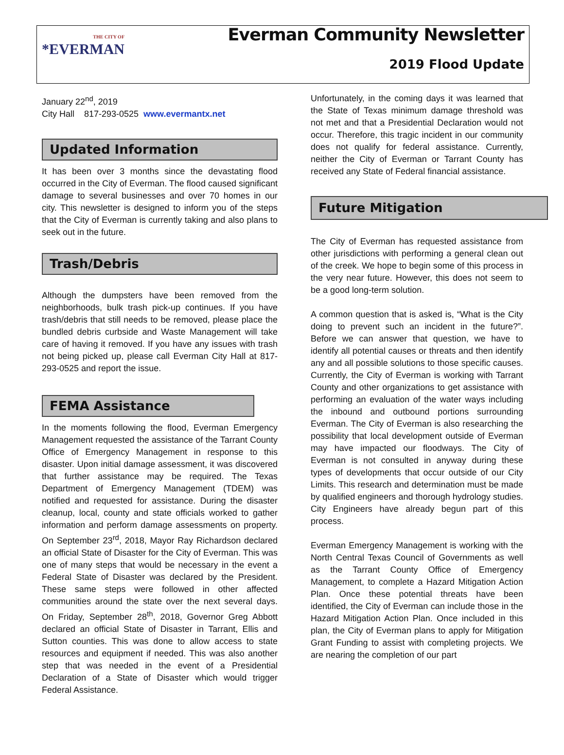THE CITY OF
*EVERMAN
Everman Community Newsletter
2019 Flood Update
January 22<sup>nd</sup>, 2019
City Hall 817-293-0525 www.evermantx.net
Updated Information
It has been over 3 months since the devastating flood occurred in the City of Everman. The flood caused significant damage to several businesses and over 70 homes in our city. This newsletter is designed to inform you of the steps that the City of Everman is currently taking and also plans to seek out in the future.
Trash/Debris
Although the dumpsters have been removed from the neighborhoods, bulk trash pick-up continues. If you have trash/debris that still needs to be removed, please place the bundled debris curbside and Waste Management will take care of having it removed. If you have any issues with trash not being picked up, please call Everman City Hall at 817-293-0525 and report the issue.
FEMA Assistance
In the moments following the flood, Everman Emergency Management requested the assistance of the Tarrant County Office of Emergency Management in response to this disaster. Upon initial damage assessment, it was discovered that further assistance may be required. The Texas Department of Emergency Management (TDEM) was notified and requested for assistance. During the disaster cleanup, local, county and state officials worked to gather information and perform damage assessments on property. On September 23<sup>rd</sup>, 2018, Mayor Ray Richardson declared an official State of Disaster for the City of Everman. This was one of many steps that would be necessary in the event a Federal State of Disaster was declared by the President. These same steps were followed in other affected communities around the state over the next several days. On Friday, September 28<sup>th</sup>, 2018, Governor Greg Abbott declared an official State of Disaster in Tarrant, Ellis and Sutton counties. This was done to allow access to state resources and equipment if needed. This was also another step that was needed in the event of a Presidential Declaration of a State of Disaster which would trigger Federal Assistance.
Unfortunately, in the coming days it was learned that the State of Texas minimum damage threshold was not met and that a Presidential Declaration would not occur. Therefore, this tragic incident in our community does not qualify for federal assistance. Currently, neither the City of Everman or Tarrant County has received any State of Federal financial assistance.
Future Mitigation
The City of Everman has requested assistance from other jurisdictions with performing a general clean out of the creek. We hope to begin some of this process in the very near future. However, this does not seem to be a good long-term solution.
A common question that is asked is, “What is the City doing to prevent such an incident in the future?”. Before we can answer that question, we have to identify all potential causes or threats and then identify any and all possible solutions to those specific causes. Currently, the City of Everman is working with Tarrant County and other organizations to get assistance with performing an evaluation of the water ways including the inbound and outbound portions surrounding Everman. The City of Everman is also researching the possibility that local development outside of Everman may have impacted our floodways. The City of Everman is not consulted in anyway during these types of developments that occur outside of our City Limits. This research and determination must be made by qualified engineers and thorough hydrology studies. City Engineers have already begun part of this process.
Everman Emergency Management is working with the North Central Texas Council of Governments as well as the Tarrant County Office of Emergency Management, to complete a Hazard Mitigation Action Plan. Once these potential threats have been identified, the City of Everman can include those in the Hazard Mitigation Action Plan. Once included in this plan, the City of Everman plans to apply for Mitigation Grant Funding to assist with completing projects. We are nearing the completion of our part